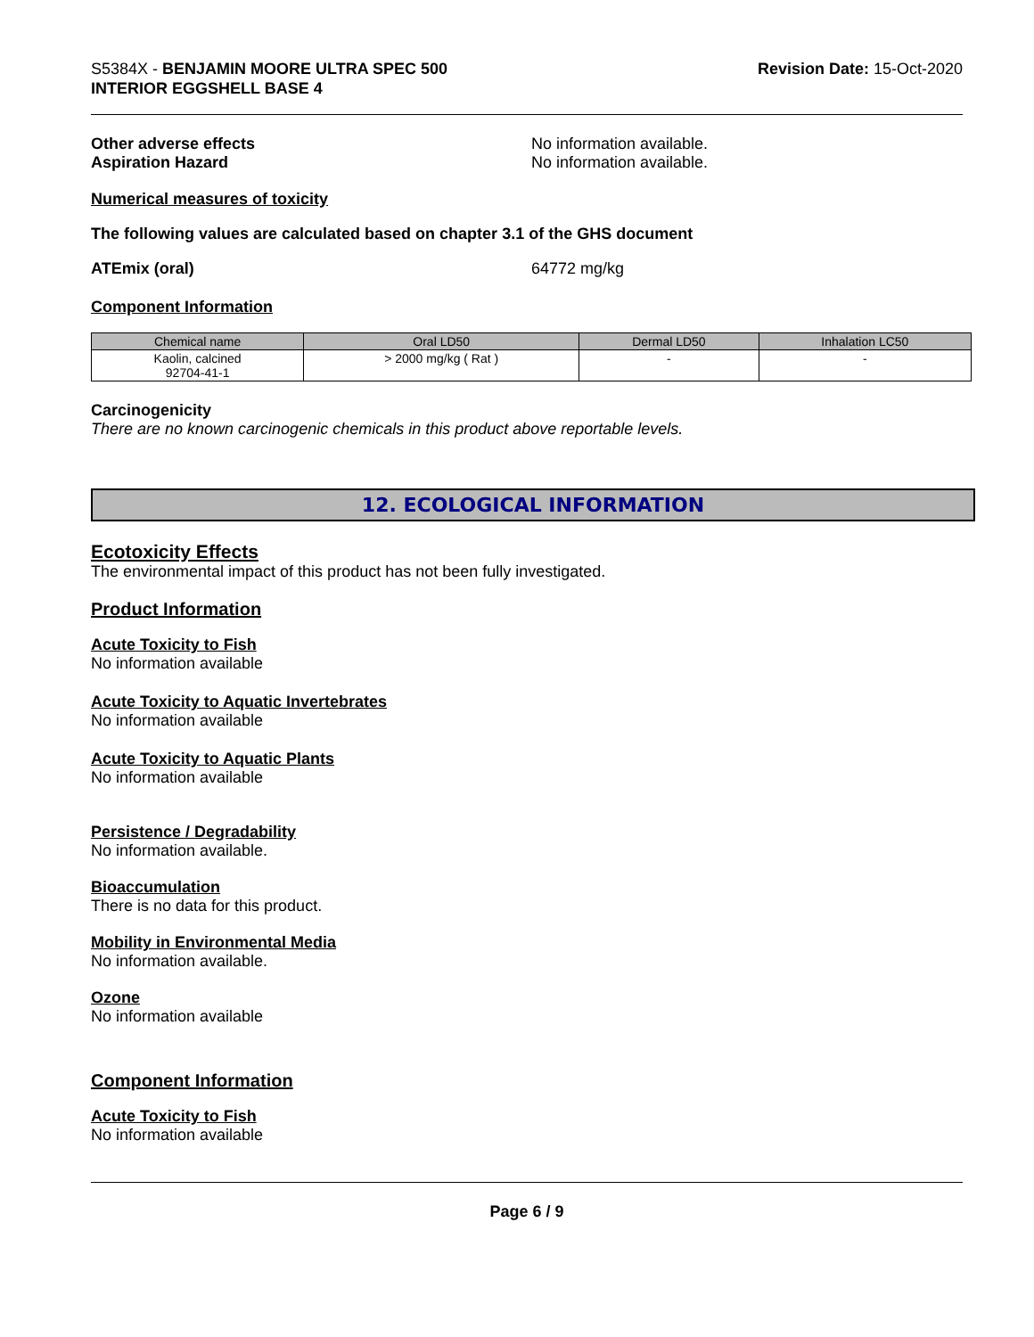S5384X - BENJAMIN MOORE ULTRA SPEC 500
INTERIOR EGGSHELL BASE 4
Revision Date: 15-Oct-2020
Other adverse effects
Aspiration Hazard
No information available.
No information available.
Numerical measures of toxicity
The following values are calculated based on chapter 3.1 of the GHS document
ATEmix (oral) 64772 mg/kg
Component Information
| Chemical name | Oral LD50 | Dermal LD50 | Inhalation LC50 |
| --- | --- | --- | --- |
| Kaolin, calcined 92704-41-1 | > 2000 mg/kg ( Rat ) | - | - |
Carcinogenicity
There are no known carcinogenic chemicals in this product above reportable levels.
12. ECOLOGICAL INFORMATION
Ecotoxicity Effects
The environmental impact of this product has not been fully investigated.
Product Information
Acute Toxicity to Fish
No information available
Acute Toxicity to Aquatic Invertebrates
No information available
Acute Toxicity to Aquatic Plants
No information available
Persistence / Degradability
No information available.
Bioaccumulation
There is no data for this product.
Mobility in Environmental Media
No information available.
Ozone
No information available
Component Information
Acute Toxicity to Fish
No information available
Page 6 / 9